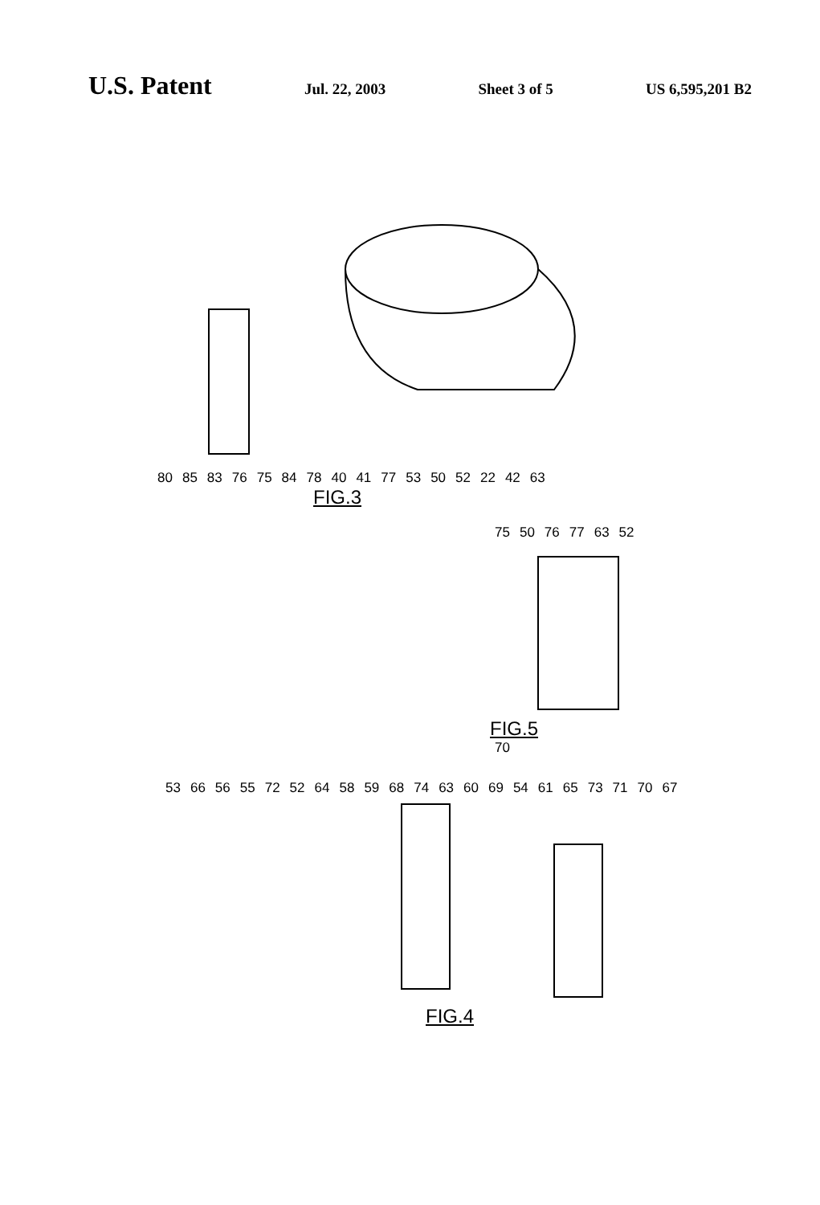U.S. Patent
Jul. 22, 2003 Sheet 3 of 5 US 6,595,201 B2
80 85 83 76 75 84 78 40 41 77 53 50 52 22 42 63
FIG.3
75 50 76 77 63 52
FIG.5
70
53 66 56 55 72 52 64 58 59 68 74 63 60 69 54 61 65 73 71 70 67
FIG.4